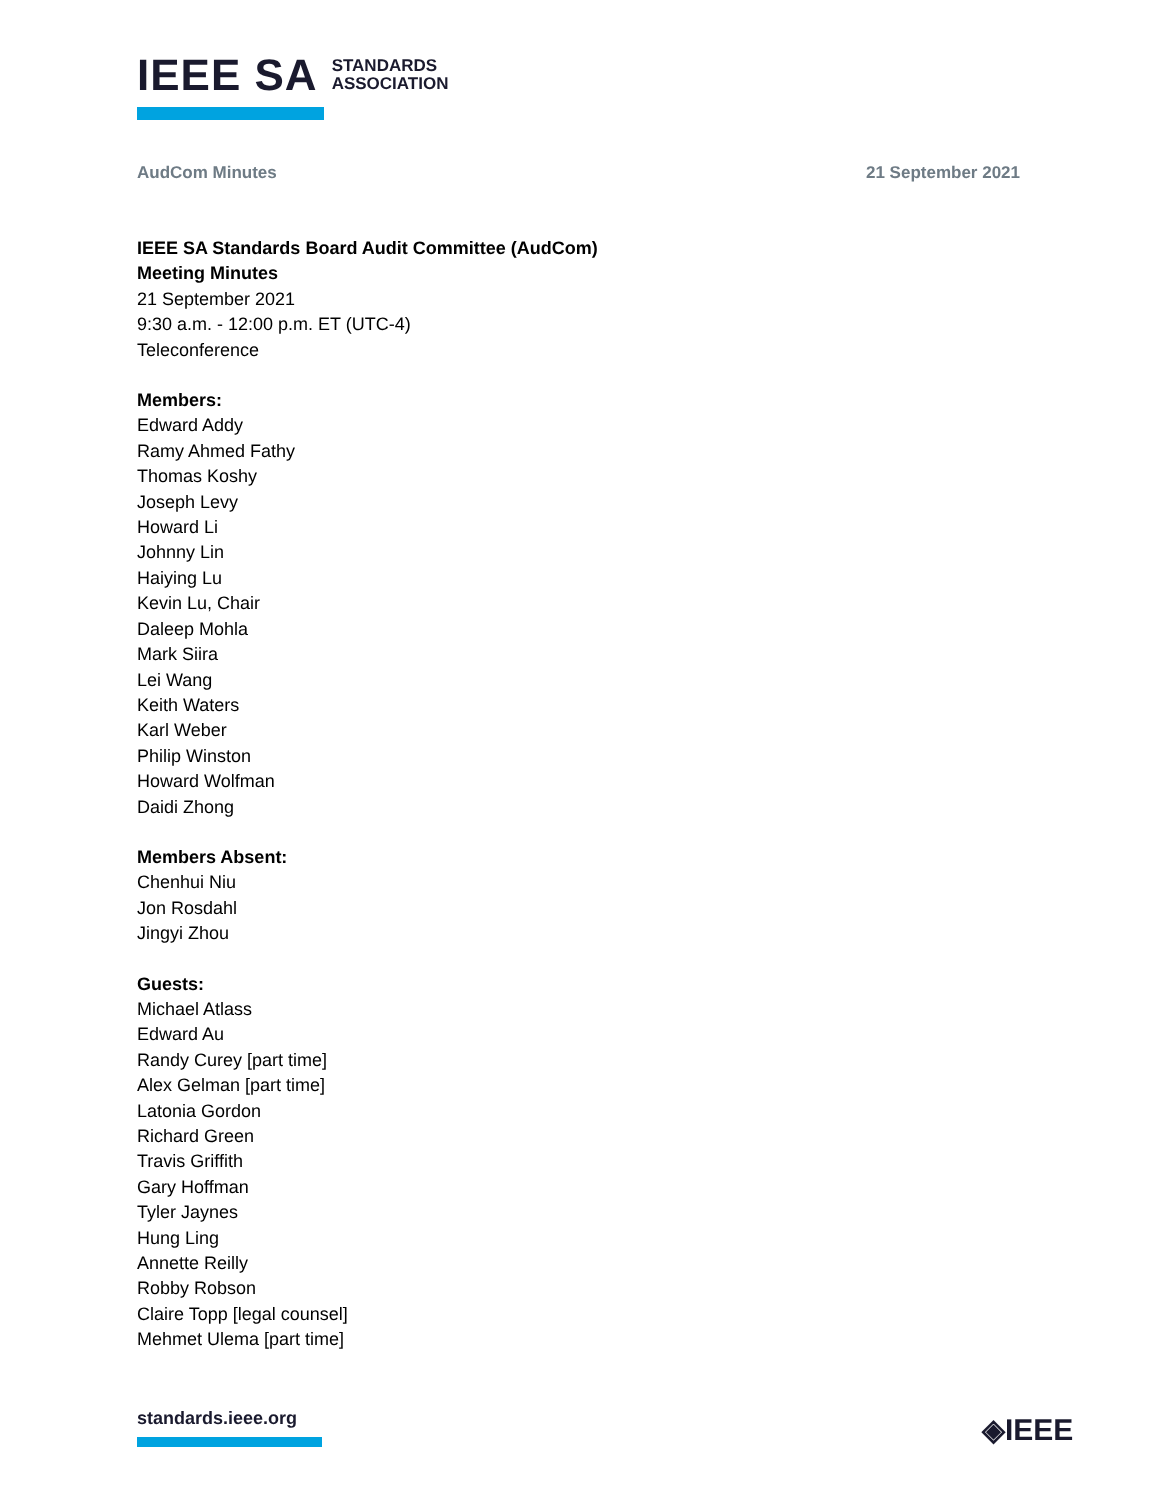IEEE SA STANDARDS
ASSOCIATION
AudCom Minutes 21 September 2021
IEEE SA Standards Board Audit Committee (AudCom)
Meeting Minutes
21 September 2021
9:30 a.m. - 12:00 p.m. ET (UTC-4)
Teleconference
Members:
Edward Addy
Ramy Ahmed Fathy
Thomas Koshy
Joseph Levy
Howard Li
Johnny Lin
Haiying Lu
Kevin Lu, Chair
Daleep Mohla
Mark Siira
Lei Wang
Keith Waters
Karl Weber
Philip Winston
Howard Wolfman
Daidi Zhong
Members Absent:
Chenhui Niu
Jon Rosdahl
Jingyi Zhou
Guests:
Michael Atlass
Edward Au
Randy Curey [part time]
Alex Gelman [part time]
Latonia Gordon
Richard Green
Travis Griffith
Gary Hoffman
Tyler Jaynes
Hung Ling
Annette Reilly
Robby Robson
Claire Topp [legal counsel]
Mehmet Ulema [part time]
standards.ieee.org ◈IEEE